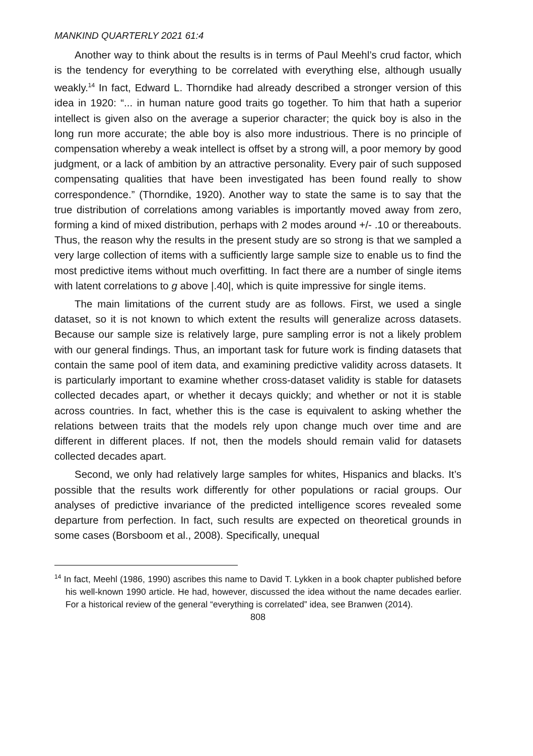MANKIND QUARTERLY 2021 61:4
Another way to think about the results is in terms of Paul Meehl’s crud factor, which is the tendency for everything to be correlated with everything else, although usually weakly.<sup>14</sup> In fact, Edward L. Thorndike had already described a stronger version of this idea in 1920: “... in human nature good traits go together. To him that hath a superior intellect is given also on the average a superior character; the quick boy is also in the long run more accurate; the able boy is also more industrious. There is no principle of compensation whereby a weak intellect is offset by a strong will, a poor memory by good judgment, or a lack of ambition by an attractive personality. Every pair of such supposed compensating qualities that have been investigated has been found really to show correspondence.” (Thorndike, 1920). Another way to state the same is to say that the true distribution of correlations among variables is importantly moved away from zero, forming a kind of mixed distribution, perhaps with 2 modes around +/- .10 or thereabouts. Thus, the reason why the results in the present study are so strong is that we sampled a very large collection of items with a sufficiently large sample size to enable us to find the most predictive items without much overfitting. In fact there are a number of single items with latent correlations to g above |.40|, which is quite impressive for single items.
The main limitations of the current study are as follows. First, we used a single dataset, so it is not known to which extent the results will generalize across datasets. Because our sample size is relatively large, pure sampling error is not a likely problem with our general findings. Thus, an important task for future work is finding datasets that contain the same pool of item data, and examining predictive validity across datasets. It is particularly important to examine whether cross-dataset validity is stable for datasets collected decades apart, or whether it decays quickly; and whether or not it is stable across countries. In fact, whether this is the case is equivalent to asking whether the relations between traits that the models rely upon change much over time and are different in different places. If not, then the models should remain valid for datasets collected decades apart.
Second, we only had relatively large samples for whites, Hispanics and blacks. It’s possible that the results work differently for other populations or racial groups. Our analyses of predictive invariance of the predicted intelligence scores revealed some departure from perfection. In fact, such results are expected on theoretical grounds in some cases (Borsboom et al., 2008). Specifically, unequal
<sup>14</sup> In fact, Meehl (1986, 1990) ascribes this name to David T. Lykken in a book chapter published before his well-known 1990 article. He had, however, discussed the idea without the name decades earlier. For a historical review of the general “everything is correlated” idea, see Branwen (2014).
808